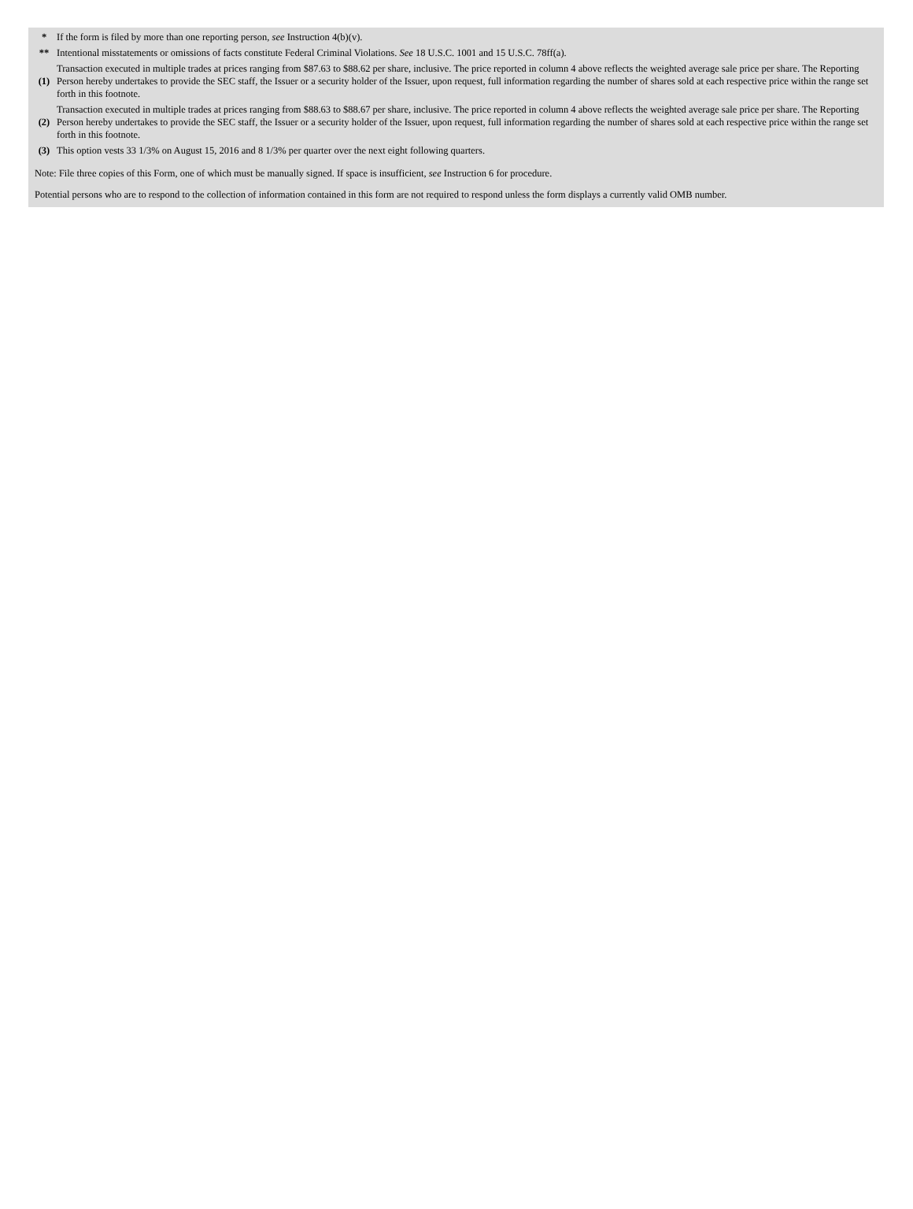| * | If the form is filed by more than one reporting person, see Instruction 4(b)(v). |
| ** | Intentional misstatements or omissions of facts constitute Federal Criminal Violations. See 18 U.S.C. 1001 and 15 U.S.C. 78ff(a). |
| (1) | Transaction executed in multiple trades at prices ranging from $87.63 to $88.62 per share, inclusive. The price reported in column 4 above reflects the weighted average sale price per share. The Reporting Person hereby undertakes to provide the SEC staff, the Issuer or a security holder of the Issuer, upon request, full information regarding the number of shares sold at each respective price within the range set forth in this footnote. |
| (2) | Transaction executed in multiple trades at prices ranging from $88.63 to $88.67 per share, inclusive. The price reported in column 4 above reflects the weighted average sale price per share. The Reporting Person hereby undertakes to provide the SEC staff, the Issuer or a security holder of the Issuer, upon request, full information regarding the number of shares sold at each respective price within the range set forth in this footnote. |
| (3) | This option vests 33 1/3% on August 15, 2016 and 8 1/3% per quarter over the next eight following quarters. |
Note: File three copies of this Form, one of which must be manually signed. If space is insufficient, see Instruction 6 for procedure.
Potential persons who are to respond to the collection of information contained in this form are not required to respond unless the form displays a currently valid OMB number.